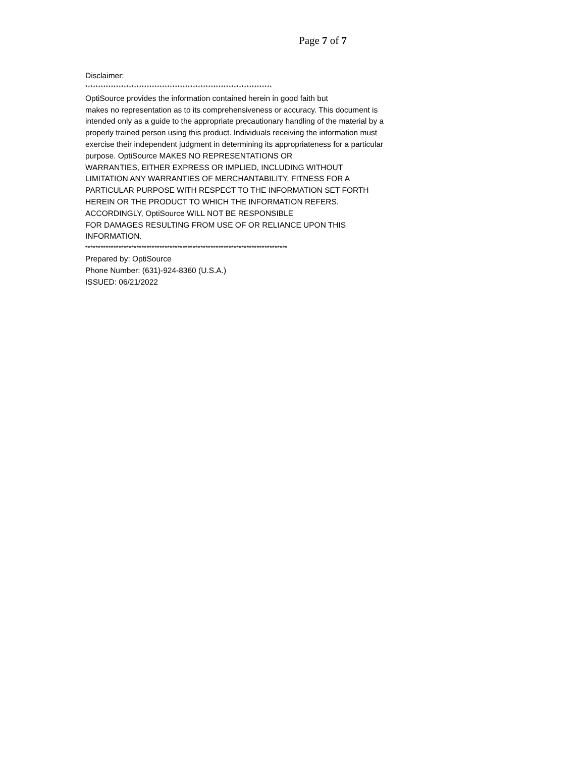Page 7 of 7
Disclaimer:
*************************************************************************
OptiSource provides the information contained herein in good faith but
makes no representation as to its comprehensiveness or accuracy. This document is
intended only as a guide to the appropriate precautionary handling of the material by a
properly trained person using this product. Individuals receiving the information must
exercise their independent judgment in determining its appropriateness for a particular
purpose. OptiSource MAKES NO REPRESENTATIONS OR
WARRANTIES, EITHER EXPRESS OR IMPLIED, INCLUDING WITHOUT
LIMITATION ANY WARRANTIES OF MERCHANTABILITY, FITNESS FOR A
PARTICULAR PURPOSE WITH RESPECT TO THE INFORMATION SET FORTH
HEREIN OR THE PRODUCT TO WHICH THE INFORMATION REFERS.
ACCORDINGLY, OptiSource WILL NOT BE RESPONSIBLE
FOR DAMAGES RESULTING FROM USE OF OR RELIANCE UPON THIS
INFORMATION.
*******************************************************************************
Prepared by: OptiSource
Phone Number: (631)-924-8360 (U.S.A.)
ISSUED: 06/21/2022